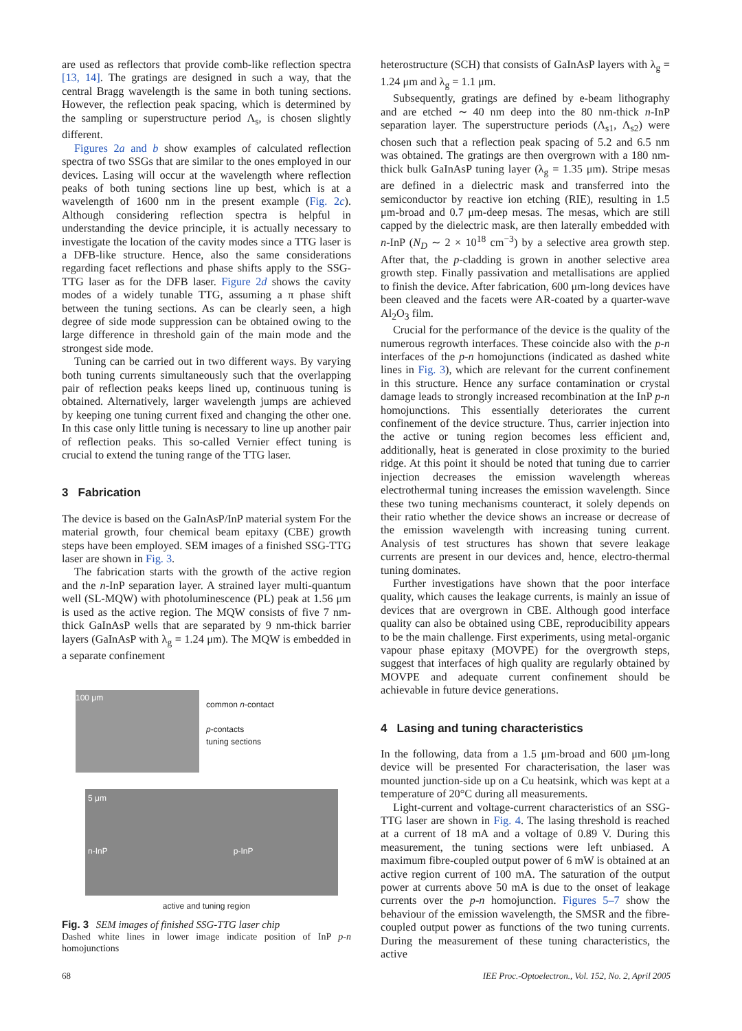are used as reflectors that provide comb-like reflection spectra [13, 14]. The gratings are designed in such a way, that the central Bragg wavelength is the same in both tuning sections. However, the reflection peak spacing, which is determined by the sampling or superstructure period Λ<sub>s</sub>, is chosen slightly different.
Figures 2a and b show examples of calculated reflection spectra of two SSGs that are similar to the ones employed in our devices. Lasing will occur at the wavelength where reflection peaks of both tuning sections line up best, which is at a wavelength of 1600 nm in the present example (Fig. 2c). Although considering reflection spectra is helpful in understanding the device principle, it is actually necessary to investigate the location of the cavity modes since a TTG laser is a DFB-like structure. Hence, also the same considerations regarding facet reflections and phase shifts apply to the SSG-TTG laser as for the DFB laser. Figure 2d shows the cavity modes of a widely tunable TTG, assuming a π phase shift between the tuning sections. As can be clearly seen, a high degree of side mode suppression can be obtained owing to the large difference in threshold gain of the main mode and the strongest side mode.
Tuning can be carried out in two different ways. By varying both tuning currents simultaneously such that the overlapping pair of reflection peaks keeps lined up, continuous tuning is obtained. Alternatively, larger wavelength jumps are achieved by keeping one tuning current fixed and changing the other one. In this case only little tuning is necessary to line up another pair of reflection peaks. This so-called Vernier effect tuning is crucial to extend the tuning range of the TTG laser.
3 Fabrication
The device is based on the GaInAsP/InP material system For the material growth, four chemical beam epitaxy (CBE) growth steps have been employed. SEM images of a finished SSG-TTG laser are shown in Fig. 3.
The fabrication starts with the growth of the active region and the n-InP separation layer. A strained layer multi-quantum well (SL-MQW) with photoluminescence (PL) peak at 1.56 μm is used as the active region. The MQW consists of five 7 nm-thick GaInAsP wells that are separated by 9 nm-thick barrier layers (GaInAsP with λ<sub>g</sub> = 1.24 μm). The MQW is embedded in a separate confinement
100 μm
common n-contact
p-contacts
tuning sections
5 μm
n-InP p-InP
active and tuning region
Fig. 3 SEM images of finished SSG-TTG laser chip
Dashed white lines in lower image indicate position of InP p-n homojunctions
heterostructure (SCH) that consists of GaInAsP layers with λ<sub>g</sub> = 1.24 μm and λ<sub>g</sub> = 1.1 μm.
Subsequently, gratings are defined by e-beam lithography and are etched ∼ 40 nm deep into the 80 nm-thick n-InP separation layer. The superstructure periods (Λ<sub>s1</sub>, Λ<sub>s2</sub>) were chosen such that a reflection peak spacing of 5.2 and 6.5 nm was obtained. The gratings are then overgrown with a 180 nm-thick bulk GaInAsP tuning layer (λ<sub>g</sub> = 1.35 μm). Stripe mesas are defined in a dielectric mask and transferred into the semiconductor by reactive ion etching (RIE), resulting in 1.5 μm-broad and 0.7 μm-deep mesas. The mesas, which are still capped by the dielectric mask, are then laterally embedded with n-InP (N<sub>D</sub> ∼ 2 × 10<sup>18</sup> cm<sup>−3</sup>) by a selective area growth step. After that, the p-cladding is grown in another selective area growth step. Finally passivation and metallisations are applied to finish the device. After fabrication, 600 μm-long devices have been cleaved and the facets were AR-coated by a quarter-wave Al<sub>2</sub>O<sub>3</sub> film.
Crucial for the performance of the device is the quality of the numerous regrowth interfaces. These coincide also with the p-n interfaces of the p-n homojunctions (indicated as dashed white lines in Fig. 3), which are relevant for the current confinement in this structure. Hence any surface contamination or crystal damage leads to strongly increased recombination at the InP p-n homojunctions. This essentially deteriorates the current confinement of the device structure. Thus, carrier injection into the active or tuning region becomes less efficient and, additionally, heat is generated in close proximity to the buried ridge. At this point it should be noted that tuning due to carrier injection decreases the emission wavelength whereas electrothermal tuning increases the emission wavelength. Since these two tuning mechanisms counteract, it solely depends on their ratio whether the device shows an increase or decrease of the emission wavelength with increasing tuning current. Analysis of test structures has shown that severe leakage currents are present in our devices and, hence, electro-thermal tuning dominates.
Further investigations have shown that the poor interface quality, which causes the leakage currents, is mainly an issue of devices that are overgrown in CBE. Although good interface quality can also be obtained using CBE, reproducibility appears to be the main challenge. First experiments, using metal-organic vapour phase epitaxy (MOVPE) for the overgrowth steps, suggest that interfaces of high quality are regularly obtained by MOVPE and adequate current confinement should be achievable in future device generations.
4 Lasing and tuning characteristics
In the following, data from a 1.5 μm-broad and 600 μm-long device will be presented For characterisation, the laser was mounted junction-side up on a Cu heatsink, which was kept at a temperature of 20°C during all measurements.
Light-current and voltage-current characteristics of an SSG-TTG laser are shown in Fig. 4. The lasing threshold is reached at a current of 18 mA and a voltage of 0.89 V. During this measurement, the tuning sections were left unbiased. A maximum fibre-coupled output power of 6 mW is obtained at an active region current of 100 mA. The saturation of the output power at currents above 50 mA is due to the onset of leakage currents over the p-n homojunction. Figures 5–7 show the behaviour of the emission wavelength, the SMSR and the fibre-coupled output power as functions of the two tuning currents. During the measurement of these tuning characteristics, the active
68 IEE Proc.-Optoelectron., Vol. 152, No. 2, April 2005